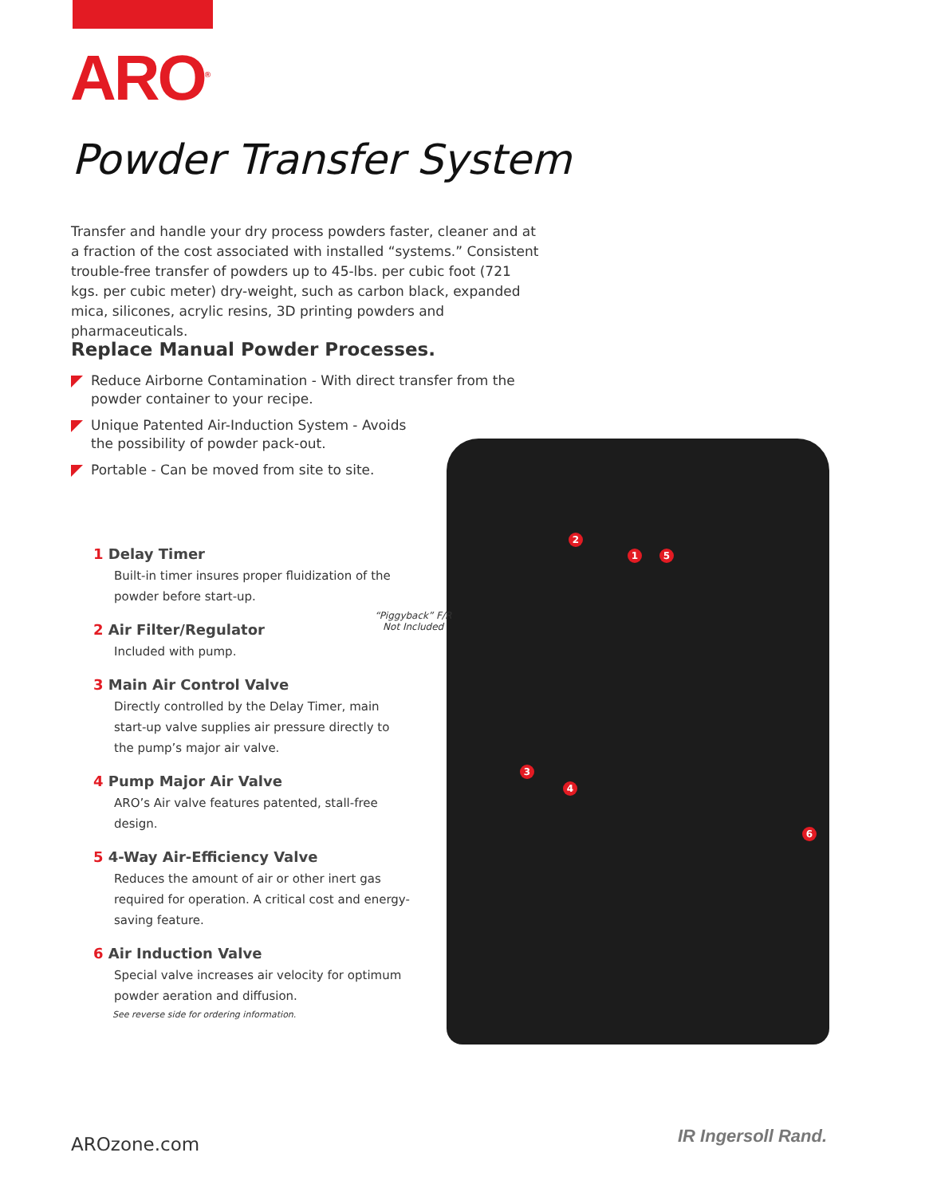ARO<sup>®</sup>
Powder Transfer System
Transfer and handle your dry process powders faster, cleaner and at a fraction of the cost associated with installed “systems.” Consistent trouble-free transfer of powders up to 45-lbs. per cubic foot (721 kgs. per cubic meter) dry-weight, such as carbon black, expanded mica, silicones, acrylic resins, 3D printing powders and pharmaceuticals.
Replace Manual Powder Processes.
Reduce Airborne Contamination - With direct transfer from the powder container to your recipe.
Unique Patented Air-Induction System - Avoids the possibility of powder pack-out.
Portable - Can be moved from site to site.
2
1 5
3
4
6
“Piggyback” F/R
Not Included
1 Delay Timer
Built-in timer insures proper fluidization of the powder before start-up.
2 Air Filter/Regulator
Included with pump.
3 Main Air Control Valve
Directly controlled by the Delay Timer, main start-up valve supplies air pressure directly to the pump’s major air valve.
4 Pump Major Air Valve
ARO’s Air valve features patented, stall-free design.
5 4-Way Air-Efficiency Valve
Reduces the amount of air or other inert gas required for operation. A critical cost and energy-saving feature.
6 Air Induction Valve
Special valve increases air velocity for optimum powder aeration and diffusion.
See reverse side for ordering information.
AROzone.com IR Ingersoll Rand.